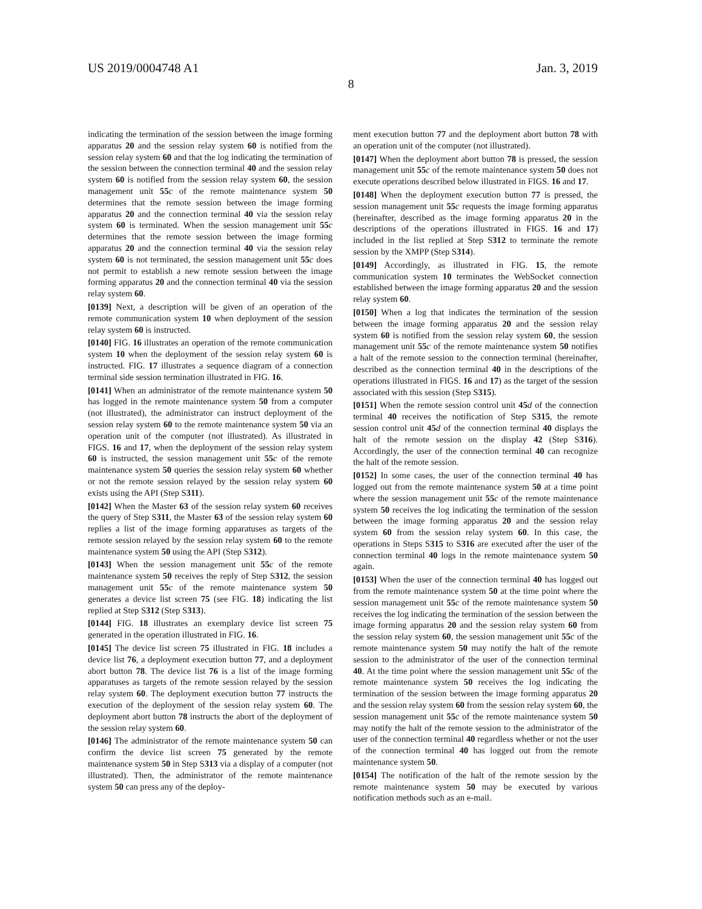US 2019/0004748 A1 Jan. 3, 2019
8
indicating the termination of the session between the image forming apparatus 20 and the session relay system 60 is notified from the session relay system 60 and that the log indicating the termination of the session between the connection terminal 40 and the session relay system 60 is notified from the session relay system 60, the session management unit 55 c of the remote maintenance system 50 determines that the remote session between the image forming apparatus 20 and the connection terminal 40 via the session relay system 60 is terminated. When the session management unit 55 c determines that the remote session between the image forming apparatus 20 and the connection terminal 40 via the session relay system 60 is not terminated, the session management unit 55 c does not permit to establish a new remote session between the image forming apparatus 20 and the connection terminal 40 via the session relay system 60.
[0139] Next, a description will be given of an operation of the remote communication system 10 when deployment of the session relay system 60 is instructed.
[0140] FIG. 16 illustrates an operation of the remote communication system 10 when the deployment of the session relay system 60 is instructed. FIG. 17 illustrates a sequence diagram of a connection terminal side session termination illustrated in FIG. 16.
[0141] When an administrator of the remote maintenance system 50 has logged in the remote maintenance system 50 from a computer (not illustrated), the administrator can instruct deployment of the session relay system 60 to the remote maintenance system 50 via an operation unit of the computer (not illustrated). As illustrated in FIGS. 16 and 17, when the deployment of the session relay system 60 is instructed, the session management unit 55 c of the remote maintenance system 50 queries the session relay system 60 whether or not the remote session relayed by the session relay system 60 exists using the API (Step S311).
[0142] When the Master 63 of the session relay system 60 receives the query of Step S311, the Master 63 of the session relay system 60 replies a list of the image forming apparatuses as targets of the remote session relayed by the session relay system 60 to the remote maintenance system 50 using the API (Step S312).
[0143] When the session management unit 55 c of the remote maintenance system 50 receives the reply of Step S312, the session management unit 55 c of the remote maintenance system 50 generates a device list screen 75 (see FIG. 18) indicating the list replied at Step S312 (Step S313).
[0144] FIG. 18 illustrates an exemplary device list screen 75 generated in the operation illustrated in FIG. 16.
[0145] The device list screen 75 illustrated in FIG. 18 includes a device list 76, a deployment execution button 77, and a deployment abort button 78. The device list 76 is a list of the image forming apparatuses as targets of the remote session relayed by the session relay system 60. The deployment execution button 77 instructs the execution of the deployment of the session relay system 60. The deployment abort button 78 instructs the abort of the deployment of the session relay system 60.
[0146] The administrator of the remote maintenance system 50 can confirm the device list screen 75 generated by the remote maintenance system 50 in Step S313 via a display of a computer (not illustrated). Then, the administrator of the remote maintenance system 50 can press any of the deploy-
ment execution button 77 and the deployment abort button 78 with an operation unit of the computer (not illustrated).
[0147] When the deployment abort button 78 is pressed, the session management unit 55 c of the remote maintenance system 50 does not execute operations described below illustrated in FIGS. 16 and 17.
[0148] When the deployment execution button 77 is pressed, the session management unit 55 c requests the image forming apparatus (hereinafter, described as the image forming apparatus 20 in the descriptions of the operations illustrated in FIGS. 16 and 17) included in the list replied at Step S312 to terminate the remote session by the XMPP (Step S314).
[0149] Accordingly, as illustrated in FIG. 15, the remote communication system 10 terminates the WebSocket connection established between the image forming apparatus 20 and the session relay system 60.
[0150] When a log that indicates the termination of the session between the image forming apparatus 20 and the session relay system 60 is notified from the session relay system 60, the session management unit 55 c of the remote maintenance system 50 notifies a halt of the remote session to the connection terminal (hereinafter, described as the connection terminal 40 in the descriptions of the operations illustrated in FIGS. 16 and 17) as the target of the session associated with this session (Step S315).
[0151] When the remote session control unit 45 d of the connection terminal 40 receives the notification of Step S315, the remote session control unit 45 d of the connection terminal 40 displays the halt of the remote session on the display 42 (Step S316). Accordingly, the user of the connection terminal 40 can recognize the halt of the remote session.
[0152] In some cases, the user of the connection terminal 40 has logged out from the remote maintenance system 50 at a time point where the session management unit 55 c of the remote maintenance system 50 receives the log indicating the termination of the session between the image forming apparatus 20 and the session relay system 60 from the session relay system 60. In this case, the operations in Steps S315 to S316 are executed after the user of the connection terminal 40 logs in the remote maintenance system 50 again.
[0153] When the user of the connection terminal 40 has logged out from the remote maintenance system 50 at the time point where the session management unit 55 c of the remote maintenance system 50 receives the log indicating the termination of the session between the image forming apparatus 20 and the session relay system 60 from the session relay system 60, the session management unit 55 c of the remote maintenance system 50 may notify the halt of the remote session to the administrator of the user of the connection terminal 40. At the time point where the session management unit 55 c of the remote maintenance system 50 receives the log indicating the termination of the session between the image forming apparatus 20 and the session relay system 60 from the session relay system 60, the session management unit 55 c of the remote maintenance system 50 may notify the halt of the remote session to the administrator of the user of the connection terminal 40 regardless whether or not the user of the connection terminal 40 has logged out from the remote maintenance system 50.
[0154] The notification of the halt of the remote session by the remote maintenance system 50 may be executed by various notification methods such as an e-mail.